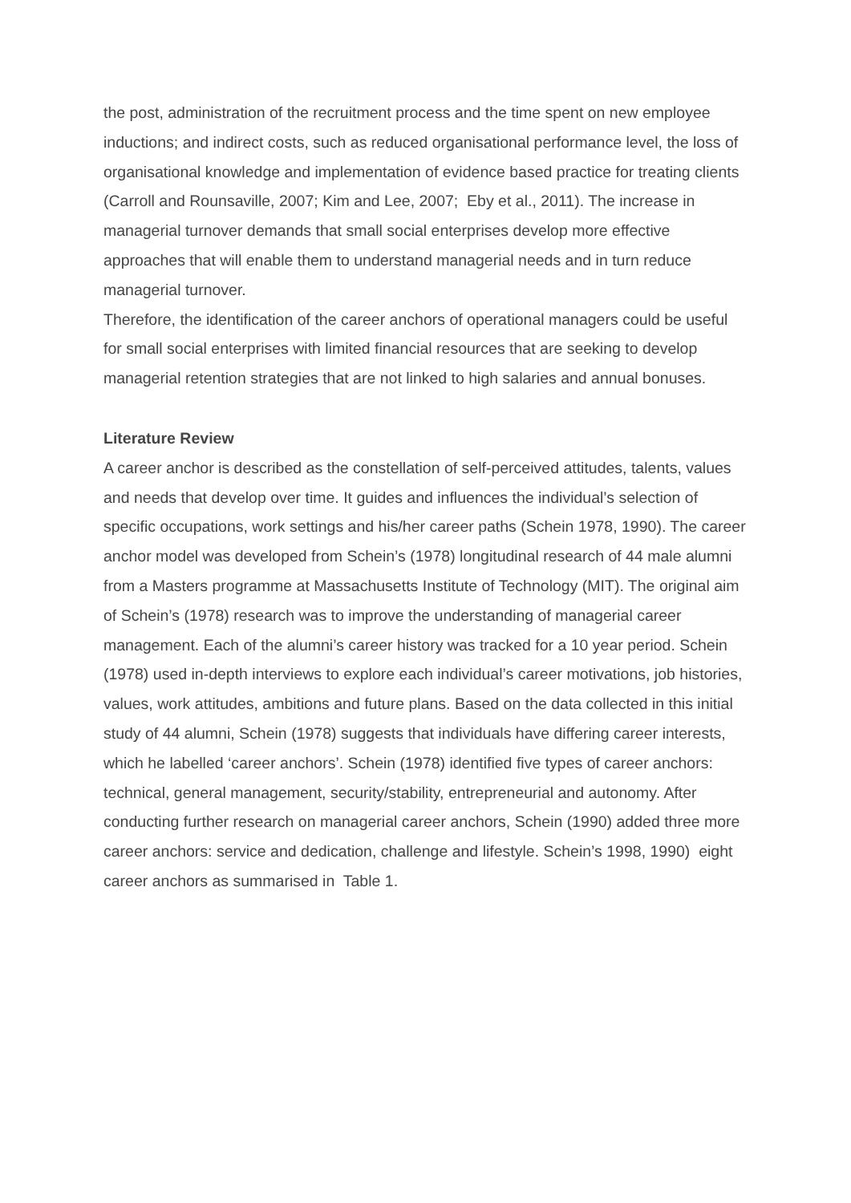the post, administration of the recruitment process and the time spent on new employee inductions; and indirect costs, such as reduced organisational performance level, the loss of organisational knowledge and implementation of evidence based practice for treating clients (Carroll and Rounsaville, 2007; Kim and Lee, 2007; Eby et al., 2011). The increase in managerial turnover demands that small social enterprises develop more effective approaches that will enable them to understand managerial needs and in turn reduce managerial turnover.
Therefore, the identification of the career anchors of operational managers could be useful for small social enterprises with limited financial resources that are seeking to develop managerial retention strategies that are not linked to high salaries and annual bonuses.
Literature Review
A career anchor is described as the constellation of self-perceived attitudes, talents, values and needs that develop over time. It guides and influences the individual’s selection of specific occupations, work settings and his/her career paths (Schein 1978, 1990). The career anchor model was developed from Schein’s (1978) longitudinal research of 44 male alumni from a Masters programme at Massachusetts Institute of Technology (MIT). The original aim of Schein’s (1978) research was to improve the understanding of managerial career management. Each of the alumni’s career history was tracked for a 10 year period. Schein (1978) used in-depth interviews to explore each individual’s career motivations, job histories, values, work attitudes, ambitions and future plans. Based on the data collected in this initial study of 44 alumni, Schein (1978) suggests that individuals have differing career interests, which he labelled ‘career anchors’. Schein (1978) identified five types of career anchors: technical, general management, security/stability, entrepreneurial and autonomy. After conducting further research on managerial career anchors, Schein (1990) added three more career anchors: service and dedication, challenge and lifestyle. Schein’s 1998, 1990) eight career anchors as summarised in Table 1.